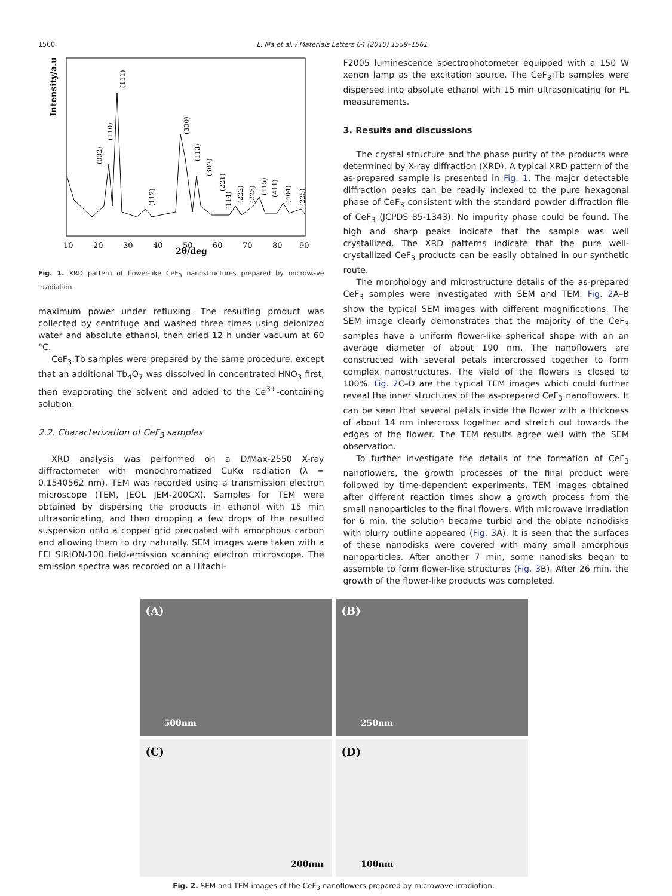1560 L. Ma et al. / Materials Letters 64 (2010) 1559–1561
Intensity/a.u.
2θ/deg
10
20
30
40
50
60
70
80
90
(111)
(110)
(002)
(112)
(300)
(113)
(302)
(221)
(114)
(222)
(223)
(115)
(411)
(404)
(225)
Fig. 1. XRD pattern of flower-like CeF<sub>3</sub> nanostructures prepared by microwave irradiation.
maximum power under refluxing. The resulting product was collected by centrifuge and washed three times using deionized water and absolute ethanol, then dried 12 h under vacuum at 60 °C.
CeF<sub>3</sub>:Tb samples were prepared by the same procedure, except that an additional Tb<sub>4</sub>O<sub>7</sub> was dissolved in concentrated HNO<sub>3</sub> first, then evaporating the solvent and added to the Ce<sup>3+</sup>-containing solution.
2.2. Characterization of CeF<sub>3</sub> samples
XRD analysis was performed on a D/Max-2550 X-ray diffractometer with monochromatized CuKα radiation (λ = 0.1540562 nm). TEM was recorded using a transmission electron microscope (TEM, JEOL JEM-200CX). Samples for TEM were obtained by dispersing the products in ethanol with 15 min ultrasonicating, and then dropping a few drops of the resulted suspension onto a copper grid precoated with amorphous carbon and allowing them to dry naturally. SEM images were taken with a FEI SIRION-100 field-emission scanning electron microscope. The emission spectra was recorded on a Hitachi-
F2005 luminescence spectrophotometer equipped with a 150 W xenon lamp as the excitation source. The CeF<sub>3</sub>:Tb samples were dispersed into absolute ethanol with 15 min ultrasonicating for PL measurements.
3. Results and discussions
The crystal structure and the phase purity of the products were determined by X-ray diffraction (XRD). A typical XRD pattern of the as-prepared sample is presented in Fig. 1. The major detectable diffraction peaks can be readily indexed to the pure hexagonal phase of CeF<sub>3</sub> consistent with the standard powder diffraction file of CeF<sub>3</sub> (JCPDS 85-1343). No impurity phase could be found. The high and sharp peaks indicate that the sample was well crystallized. The XRD patterns indicate that the pure well-crystallized CeF<sub>3</sub> products can be easily obtained in our synthetic route.
The morphology and microstructure details of the as-prepared CeF<sub>3</sub> samples were investigated with SEM and TEM. Fig. 2 A–B show the typical SEM images with different magnifications. The SEM image clearly demonstrates that the majority of the CeF<sub>3</sub> samples have a uniform flower-like spherical shape with an an average diameter of about 190 nm. The nanoflowers are constructed with several petals intercrossed together to form complex nanostructures. The yield of the flowers is closed to 100%. Fig. 2 C–D are the typical TEM images which could further reveal the inner structures of the as-prepared CeF<sub>3</sub> nanoflowers. It can be seen that several petals inside the flower with a thickness of about 14 nm intercross together and stretch out towards the edges of the flower. The TEM results agree well with the SEM observation.
To further investigate the details of the formation of CeF<sub>3</sub> nanoflowers, the growth processes of the final product were followed by time-dependent experiments. TEM images obtained after different reaction times show a growth process from the small nanoparticles to the final flowers. With microwave irradiation for 6 min, the solution became turbid and the oblate nanodisks with blurry outline appeared (Fig. 3 A). It is seen that the surfaces of these nanodisks were covered with many small amorphous nanoparticles. After another 7 min, some nanodisks began to assemble to form flower-like structures (Fig. 3 B). After 26 min, the growth of the flower-like products was completed.
(A)
500nm
(B)
250nm
(C)
200nm
(D)
100nm
Fig. 2. SEM and TEM images of the CeF<sub>3</sub> nanoflowers prepared by microwave irradiation.